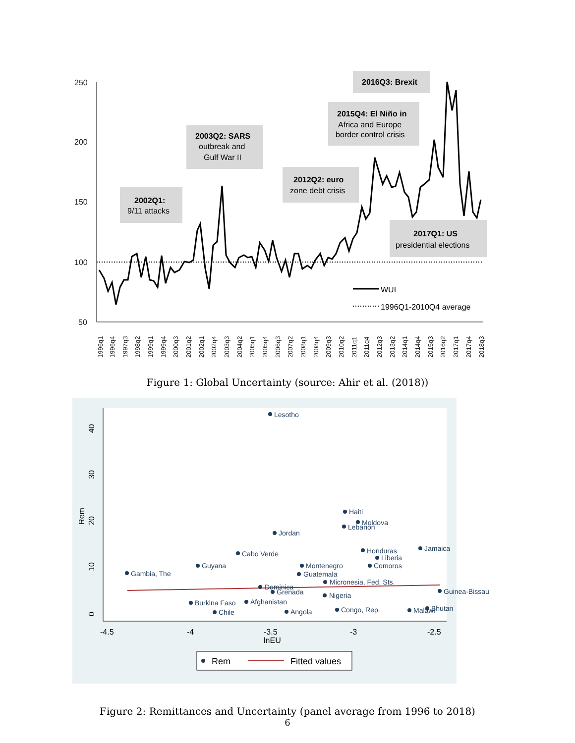250
200
150
100
50
2016Q3: Brexit
2015Q4: El Niño in
Africa and Europe
border control crisis
2003Q2: SARS
outbreak and
Gulf War II
2012Q2: euro
zone debt crisis
2002Q1:
9/11 attacks
2017Q1: US
presidential elections
WUI
1996Q1-2010Q4 average
1996q1
1996q4
1997q3
1998q2
1999q1
1999q4
2000q3
2001q2
2002q1
2002q4
2003q3
2004q2
2005q1
2005q4
2006q3
2007q2
2008q1
2008q4
2009q3
2010q2
2011q1
2011q4
2012q3
2013q2
2014q1
2014q4
2015q3
2016q2
2017q1
2017q4
2018q3
Figure 1: Global Uncertainty (source: Ahir et al. (2018))
40
30
20
10
0
Rem
-4.5
-4
-3.5
-3
-2.5
lnEU
Lesotho
Haiti
Moldova
Lebanon
Jordan
Jamaica
Honduras
Cabo Verde
Liberia
Guyana
Montenegro
Comoros
Gambia, The
Guatemala
Micronesia, Fed. Sts.
Dominica
Grenada
Guinea-Bissau
Nigeria
Burkina Faso
Afghanistan
Chile
Congo, Rep.
Malawi
Bhutan
Angola
Rem
Fitted values
Figure 2: Remittances and Uncertainty (panel average from 1996 to 2018)
6